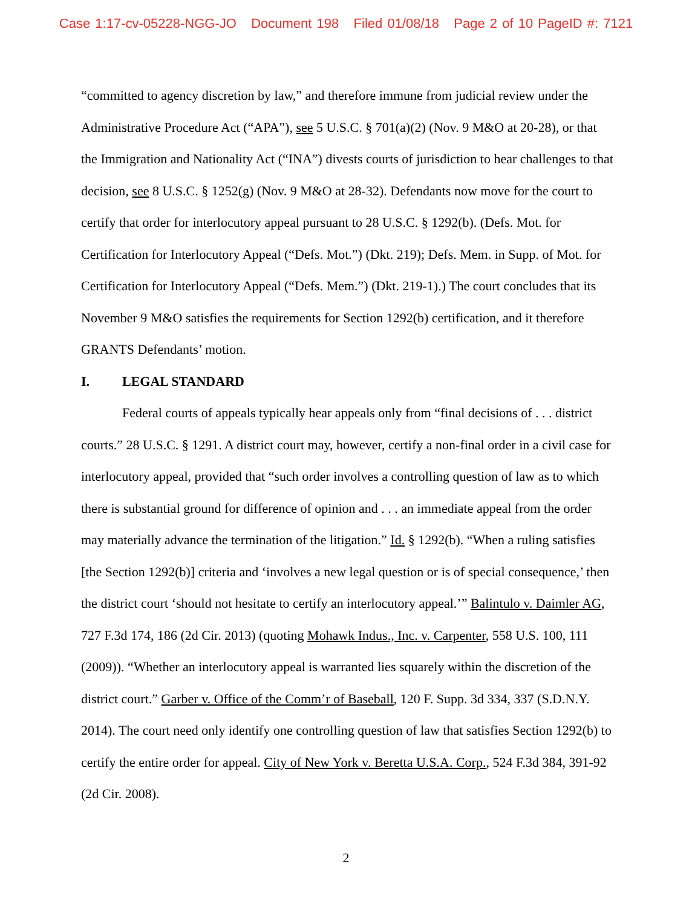Case 1:17-cv-05228-NGG-JO Document 198 Filed 01/08/18 Page 2 of 10 PageID #: 7121
“committed to agency discretion by law,” and therefore immune from judicial review under the Administrative Procedure Act (“APA”), see 5 U.S.C. § 701(a)(2) (Nov. 9 M&O at 20-28), or that the Immigration and Nationality Act (“INA”) divests courts of jurisdiction to hear challenges to that decision, see 8 U.S.C. § 1252(g) (Nov. 9 M&O at 28-32). Defendants now move for the court to certify that order for interlocutory appeal pursuant to 28 U.S.C. § 1292(b). (Defs. Mot. for Certification for Interlocutory Appeal (“Defs. Mot.”) (Dkt. 219); Defs. Mem. in Supp. of Mot. for Certification for Interlocutory Appeal (“Defs. Mem.”) (Dkt. 219-1).) The court concludes that its November 9 M&O satisfies the requirements for Section 1292(b) certification, and it therefore GRANTS Defendants’ motion.
I. LEGAL STANDARD
Federal courts of appeals typically hear appeals only from “final decisions of . . . district courts.” 28 U.S.C. § 1291. A district court may, however, certify a non-final order in a civil case for interlocutory appeal, provided that “such order involves a controlling question of law as to which there is substantial ground for difference of opinion and . . . an immediate appeal from the order may materially advance the termination of the litigation.” Id. § 1292(b). “When a ruling satisfies [the Section 1292(b)] criteria and ‘involves a new legal question or is of special consequence,’ then the district court ‘should not hesitate to certify an interlocutory appeal.’” Balintulo v. Daimler AG, 727 F.3d 174, 186 (2d Cir. 2013) (quoting Mohawk Indus., Inc. v. Carpenter, 558 U.S. 100, 111 (2009)). “Whether an interlocutory appeal is warranted lies squarely within the discretion of the district court.” Garber v. Office of the Comm’r of Baseball, 120 F. Supp. 3d 334, 337 (S.D.N.Y. 2014). The court need only identify one controlling question of law that satisfies Section 1292(b) to certify the entire order for appeal. City of New York v. Beretta U.S.A. Corp., 524 F.3d 384, 391-92 (2d Cir. 2008).
2